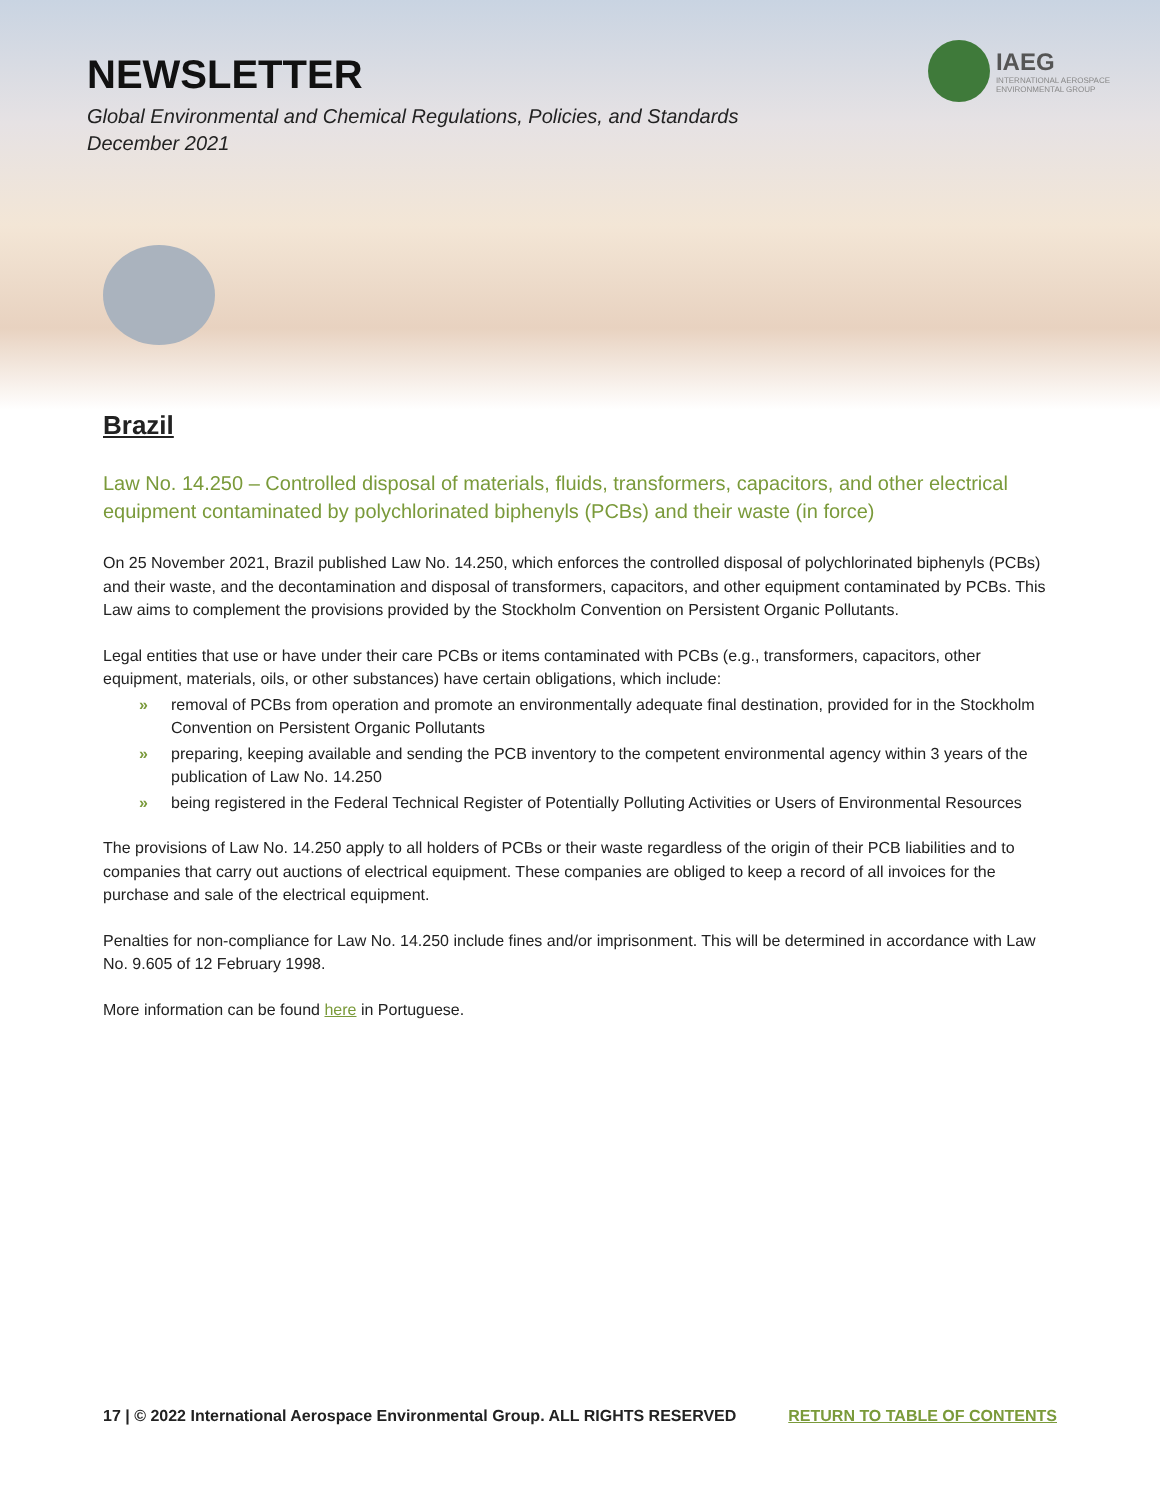NEWSLETTER
Global Environmental and Chemical Regulations, Policies, and Standards
December 2021
IAEG
INTERNATIONAL AEROSPACE
ENVIRONMENTAL GROUP
Brazil
Law No. 14.250 – Controlled disposal of materials, fluids, transformers, capacitors, and other electrical equipment contaminated by polychlorinated biphenyls (PCBs) and their waste (in force)
On 25 November 2021, Brazil published Law No. 14.250, which enforces the controlled disposal of polychlorinated biphenyls (PCBs) and their waste, and the decontamination and disposal of transformers, capacitors, and other equipment contaminated by PCBs. This Law aims to complement the provisions provided by the Stockholm Convention on Persistent Organic Pollutants.
Legal entities that use or have under their care PCBs or items contaminated with PCBs (e.g., transformers, capacitors, other equipment, materials, oils, or other substances) have certain obligations, which include:
» removal of PCBs from operation and promote an environmentally adequate final destination, provided for in the Stockholm Convention on Persistent Organic Pollutants
» preparing, keeping available and sending the PCB inventory to the competent environmental agency within 3 years of the publication of Law No. 14.250
» being registered in the Federal Technical Register of Potentially Polluting Activities or Users of Environmental Resources
The provisions of Law No. 14.250 apply to all holders of PCBs or their waste regardless of the origin of their PCB liabilities and to companies that carry out auctions of electrical equipment. These companies are obliged to keep a record of all invoices for the purchase and sale of the electrical equipment.
Penalties for non-compliance for Law No. 14.250 include fines and/or imprisonment. This will be determined in accordance with Law No. 9.605 of 12 February 1998.
More information can be found here in Portuguese.
17 | © 2022 International Aerospace Environmental Group. ALL RIGHTS RESERVED RETURN TO TABLE OF CONTENTS